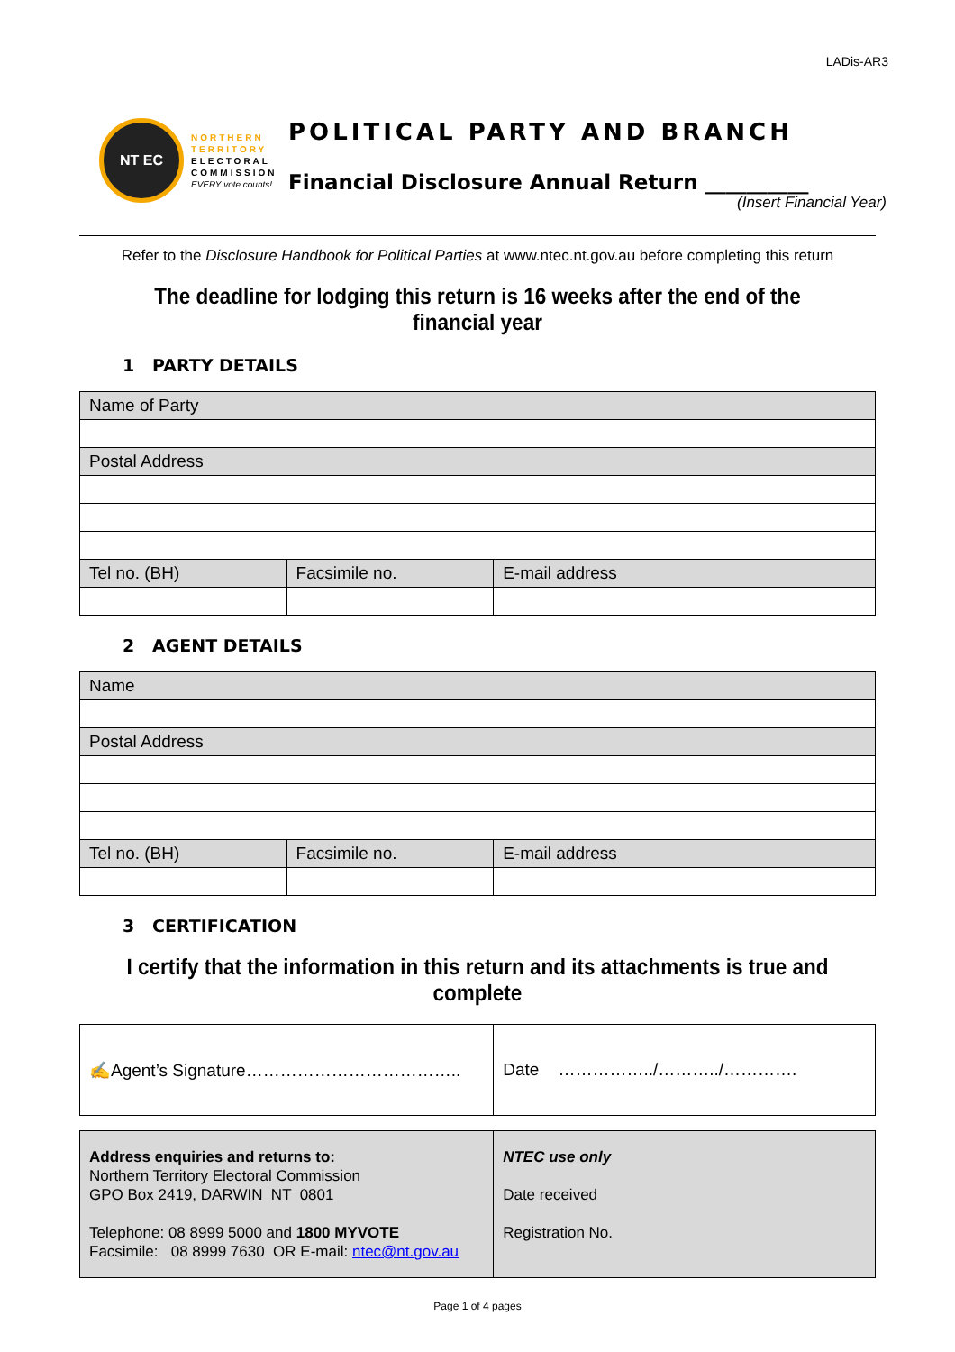LADis-AR3
NT EC
NORTHERN
TERRITORY
ELECTORAL
COMMISSION
EVERY vote counts!
POLITICAL PARTY AND BRANCH
Financial Disclosure Annual Return __________
(Insert Financial Year)
Refer to the Disclosure Handbook for Political Parties at www.ntec.nt.gov.au before completing this return
The deadline for lodging this return is 16 weeks after the end of the financial year
1 PARTY DETAILS
| Name of Party | | |
| Postal Address | | |
| Tel no. (BH) | Facsimile no. | E-mail address |
2 AGENT DETAILS
| Name | | |
| Postal Address | | |
| Tel no. (BH) | Facsimile no. | E-mail address |
3 CERTIFICATION
I certify that the information in this return and its attachments is true and complete
| ✍Agent’s Signature……………………………….. | Date ……………../………../…………. |
| Address enquiries and returns to: Northern Territory Electoral Commission GPO Box 2419, DARWIN NT 0801 Telephone: 08 8999 5000 and 1800 MYVOTE Facsimile: 08 8999 7630 OR E-mail: ntec@nt.gov.au | NTEC use only Date received Registration No. |
Page 1 of 4 pages